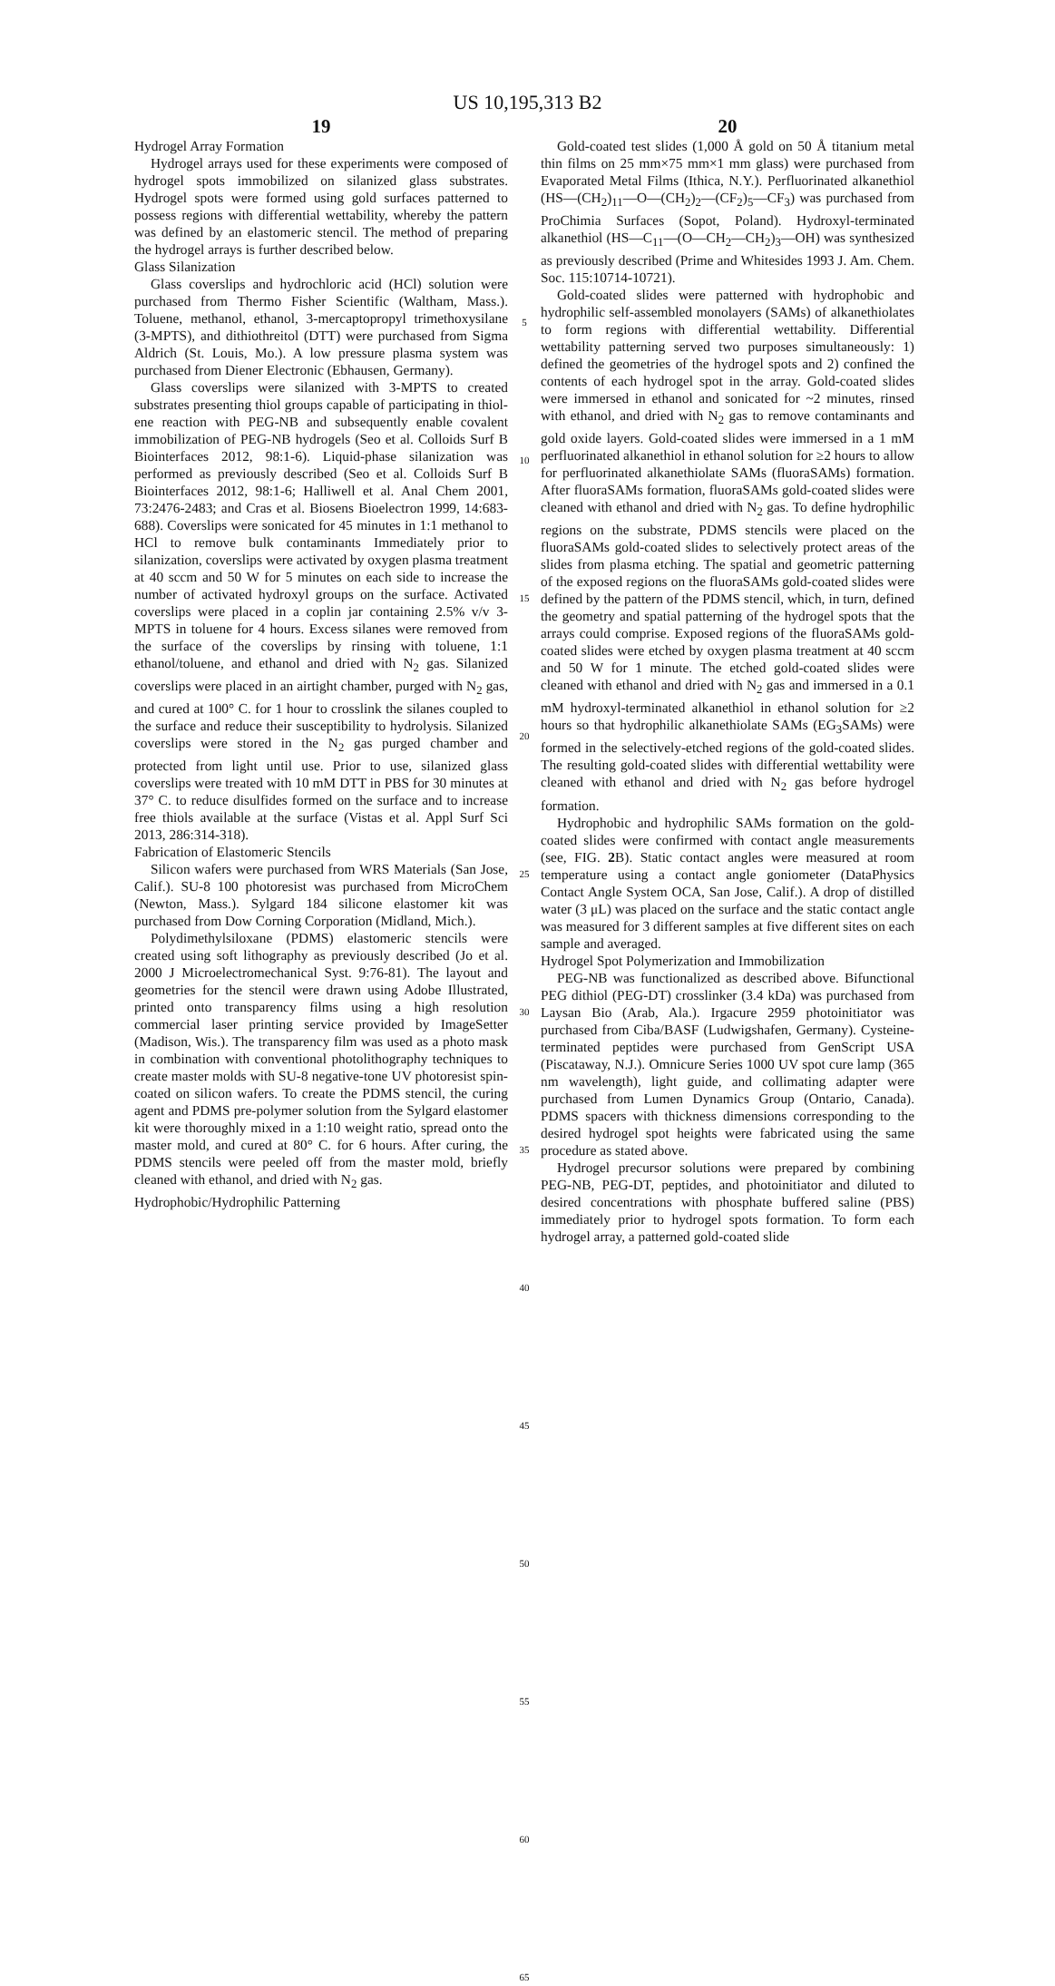US 10,195,313 B2
19
Hydrogel Array Formation
Hydrogel arrays used for these experiments were composed of hydrogel spots immobilized on silanized glass substrates. Hydrogel spots were formed using gold surfaces patterned to possess regions with differential wettability, whereby the pattern was defined by an elastomeric stencil. The method of preparing the hydrogel arrays is further described below.
Glass Silanization
Glass coverslips and hydrochloric acid (HCl) solution were purchased from Thermo Fisher Scientific (Waltham, Mass.). Toluene, methanol, ethanol, 3-mercaptopropyl trimethoxysilane (3-MPTS), and dithiothreitol (DTT) were purchased from Sigma Aldrich (St. Louis, Mo.). A low pressure plasma system was purchased from Diener Electronic (Ebhausen, Germany).
Glass coverslips were silanized with 3-MPTS to created substrates presenting thiol groups capable of participating in thiol-ene reaction with PEG-NB and subsequently enable covalent immobilization of PEG-NB hydrogels (Seo et al. Colloids Surf B Biointerfaces 2012, 98:1-6). Liquid-phase silanization was performed as previously described (Seo et al. Colloids Surf B Biointerfaces 2012, 98:1-6; Halliwell et al. Anal Chem 2001, 73:2476-2483; and Cras et al. Biosens Bioelectron 1999, 14:683-688). Coverslips were sonicated for 45 minutes in 1:1 methanol to HCl to remove bulk contaminants Immediately prior to silanization, coverslips were activated by oxygen plasma treatment at 40 sccm and 50 W for 5 minutes on each side to increase the number of activated hydroxyl groups on the surface. Activated coverslips were placed in a coplin jar containing 2.5% v/v 3-MPTS in toluene for 4 hours. Excess silanes were removed from the surface of the coverslips by rinsing with toluene, 1:1 ethanol/toluene, and ethanol and dried with N<sub>2</sub> gas. Silanized coverslips were placed in an airtight chamber, purged with N<sub>2</sub> gas, and cured at 100° C. for 1 hour to crosslink the silanes coupled to the surface and reduce their susceptibility to hydrolysis. Silanized coverslips were stored in the N<sub>2</sub> gas purged chamber and protected from light until use. Prior to use, silanized glass coverslips were treated with 10 mM DTT in PBS for 30 minutes at 37° C. to reduce disulfides formed on the surface and to increase free thiols available at the surface (Vistas et al. Appl Surf Sci 2013, 286:314-318).
Fabrication of Elastomeric Stencils
Silicon wafers were purchased from WRS Materials (San Jose, Calif.). SU-8 100 photoresist was purchased from MicroChem (Newton, Mass.). Sylgard 184 silicone elastomer kit was purchased from Dow Corning Corporation (Midland, Mich.).
Polydimethylsiloxane (PDMS) elastomeric stencils were created using soft lithography as previously described (Jo et al. 2000 J Microelectromechanical Syst. 9:76-81). The layout and geometries for the stencil were drawn using Adobe Illustrated, printed onto transparency films using a high resolution commercial laser printing service provided by ImageSetter (Madison, Wis.). The transparency film was used as a photo mask in combination with conventional photolithography techniques to create master molds with SU-8 negative-tone UV photoresist spin-coated on silicon wafers. To create the PDMS stencil, the curing agent and PDMS pre-polymer solution from the Sylgard elastomer kit were thoroughly mixed in a 1:10 weight ratio, spread onto the master mold, and cured at 80° C. for 6 hours. After curing, the PDMS stencils were peeled off from the master mold, briefly cleaned with ethanol, and dried with N<sub>2</sub> gas.
Hydrophobic/Hydrophilic Patterning
5
10
15
20
25
30
35
40
45
50
55
60
65
20
Gold-coated test slides (1,000 Å gold on 50 Å titanium metal thin films on 25 mm×75 mm×1 mm glass) were purchased from Evaporated Metal Films (Ithica, N.Y.). Perfluorinated alkanethiol (HS—(CH<sub>2</sub>)<sub>11</sub>—O—(CH<sub>2</sub>)<sub>2</sub>—(CF<sub>2</sub>)<sub>5</sub>—CF<sub>3</sub>) was purchased from ProChimia Surfaces (Sopot, Poland). Hydroxyl-terminated alkanethiol (HS—C<sub>11</sub>—(O—CH<sub>2</sub>—CH<sub>2</sub>)<sub>3</sub>—OH) was synthesized as previously described (Prime and Whitesides 1993 J. Am. Chem. Soc. 115:10714-10721).
Gold-coated slides were patterned with hydrophobic and hydrophilic self-assembled monolayers (SAMs) of alkanethiolates to form regions with differential wettability. Differential wettability patterning served two purposes simultaneously: 1) defined the geometries of the hydrogel spots and 2) confined the contents of each hydrogel spot in the array. Gold-coated slides were immersed in ethanol and sonicated for ~2 minutes, rinsed with ethanol, and dried with N<sub>2</sub> gas to remove contaminants and gold oxide layers. Gold-coated slides were immersed in a 1 mM perfluorinated alkanethiol in ethanol solution for ≥2 hours to allow for perfluorinated alkanethiolate SAMs (fluoraSAMs) formation. After fluoraSAMs formation, fluoraSAMs gold-coated slides were cleaned with ethanol and dried with N<sub>2</sub> gas. To define hydrophilic regions on the substrate, PDMS stencils were placed on the fluoraSAMs gold-coated slides to selectively protect areas of the slides from plasma etching. The spatial and geometric patterning of the exposed regions on the fluoraSAMs gold-coated slides were defined by the pattern of the PDMS stencil, which, in turn, defined the geometry and spatial patterning of the hydrogel spots that the arrays could comprise. Exposed regions of the fluoraSAMs gold-coated slides were etched by oxygen plasma treatment at 40 sccm and 50 W for 1 minute. The etched gold-coated slides were cleaned with ethanol and dried with N<sub>2</sub> gas and immersed in a 0.1 mM hydroxyl-terminated alkanethiol in ethanol solution for ≥2 hours so that hydrophilic alkanethiolate SAMs (EG<sub>3</sub>SAMs) were formed in the selectively-etched regions of the gold-coated slides. The resulting gold-coated slides with differential wettability were cleaned with ethanol and dried with N<sub>2</sub> gas before hydrogel formation.
Hydrophobic and hydrophilic SAMs formation on the gold-coated slides were confirmed with contact angle measurements (see, FIG. 2 B). Static contact angles were measured at room temperature using a contact angle goniometer (DataPhysics Contact Angle System OCA, San Jose, Calif.). A drop of distilled water (3 μL) was placed on the surface and the static contact angle was measured for 3 different samples at five different sites on each sample and averaged.
Hydrogel Spot Polymerization and Immobilization
PEG-NB was functionalized as described above. Bifunctional PEG dithiol (PEG-DT) crosslinker (3.4 kDa) was purchased from Laysan Bio (Arab, Ala.). Irgacure 2959 photoinitiator was purchased from Ciba/BASF (Ludwigshafen, Germany). Cysteine-terminated peptides were purchased from GenScript USA (Piscataway, N.J.). Omnicure Series 1000 UV spot cure lamp (365 nm wavelength), light guide, and collimating adapter were purchased from Lumen Dynamics Group (Ontario, Canada). PDMS spacers with thickness dimensions corresponding to the desired hydrogel spot heights were fabricated using the same procedure as stated above.
Hydrogel precursor solutions were prepared by combining PEG-NB, PEG-DT, peptides, and photoinitiator and diluted to desired concentrations with phosphate buffered saline (PBS) immediately prior to hydrogel spots formation. To form each hydrogel array, a patterned gold-coated slide